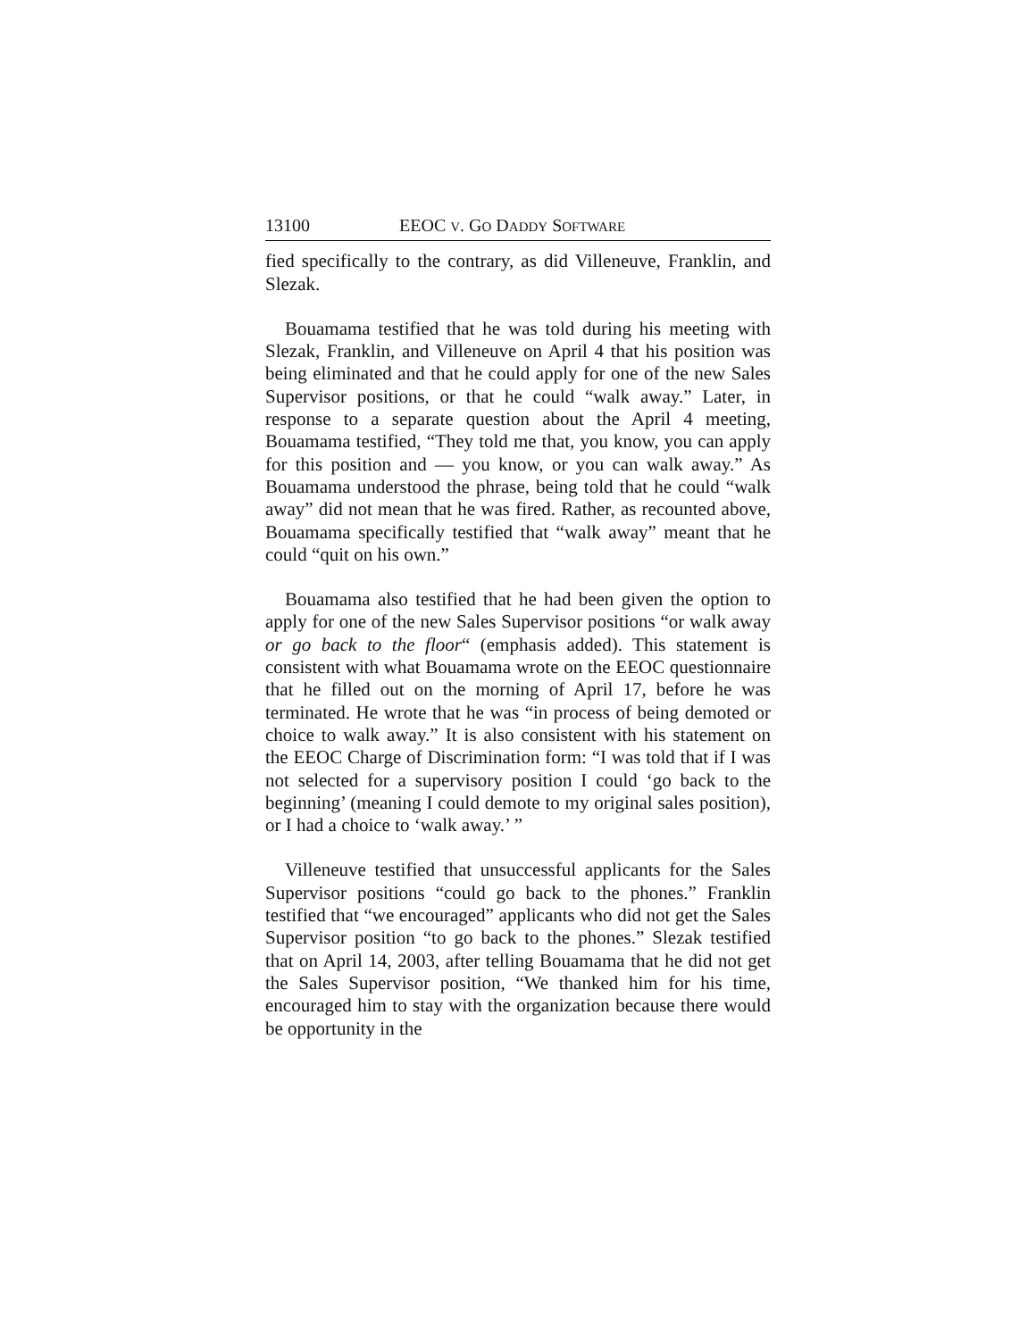13100 EEOC V. GO DADDY SOFTWARE
fied specifically to the contrary, as did Villeneuve, Franklin, and Slezak.
Bouamama testified that he was told during his meeting with Slezak, Franklin, and Villeneuve on April 4 that his position was being eliminated and that he could apply for one of the new Sales Supervisor positions, or that he could “walk away.” Later, in response to a separate question about the April 4 meeting, Bouamama testified, “They told me that, you know, you can apply for this position and — you know, or you can walk away.” As Bouamama understood the phrase, being told that he could “walk away” did not mean that he was fired. Rather, as recounted above, Bouamama specifically testified that “walk away” meant that he could “quit on his own.”
Bouamama also testified that he had been given the option to apply for one of the new Sales Supervisor positions “or walk away or go back to the floor“ (emphasis added). This statement is consistent with what Bouamama wrote on the EEOC questionnaire that he filled out on the morning of April 17, before he was terminated. He wrote that he was “in process of being demoted or choice to walk away.” It is also consistent with his statement on the EEOC Charge of Discrimination form: “I was told that if I was not selected for a supervisory position I could ‘go back to the beginning’ (meaning I could demote to my original sales position), or I had a choice to ‘walk away.’ ”
Villeneuve testified that unsuccessful applicants for the Sales Supervisor positions “could go back to the phones.” Franklin testified that “we encouraged” applicants who did not get the Sales Supervisor position “to go back to the phones.” Slezak testified that on April 14, 2003, after telling Bouamama that he did not get the Sales Supervisor position, “We thanked him for his time, encouraged him to stay with the organization because there would be opportunity in the